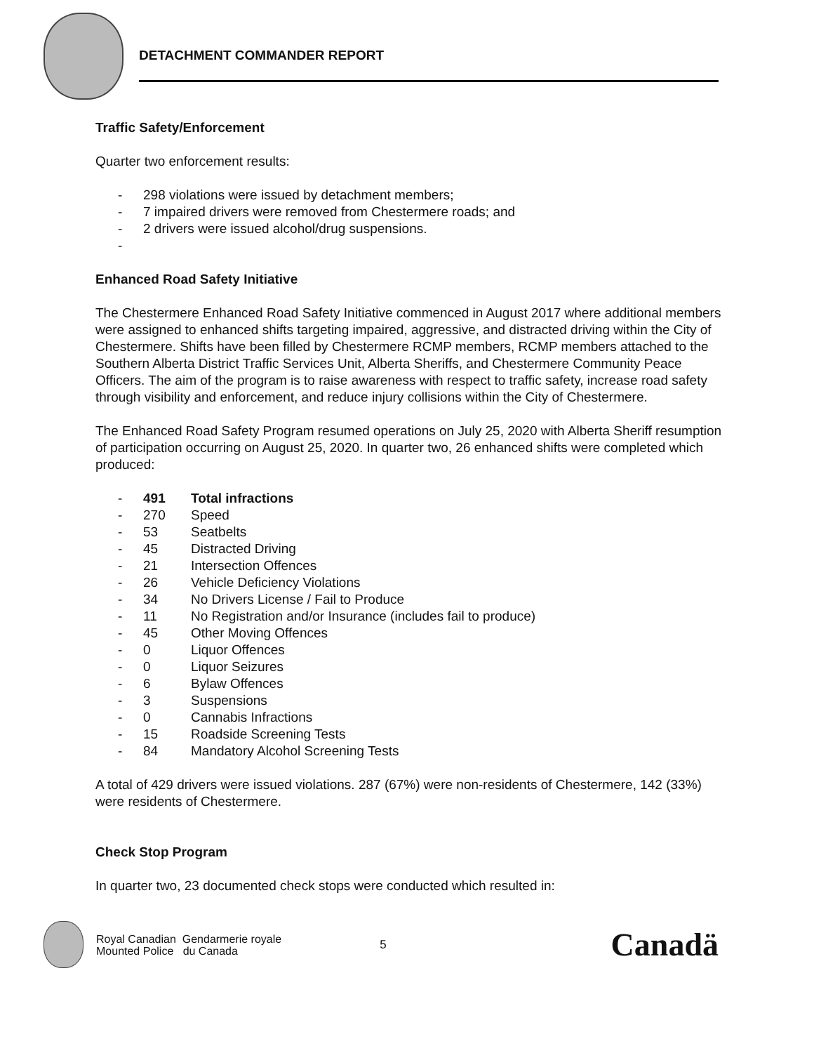DETACHMENT COMMANDER REPORT
Traffic Safety/Enforcement
Quarter two enforcement results:
- 298 violations were issued by detachment members;
- 7 impaired drivers were removed from Chestermere roads; and
- 2 drivers were issued alcohol/drug suspensions.
-
Enhanced Road Safety Initiative
The Chestermere Enhanced Road Safety Initiative commenced in August 2017 where additional members were assigned to enhanced shifts targeting impaired, aggressive, and distracted driving within the City of Chestermere. Shifts have been filled by Chestermere RCMP members, RCMP members attached to the Southern Alberta District Traffic Services Unit, Alberta Sheriffs, and Chestermere Community Peace Officers. The aim of the program is to raise awareness with respect to traffic safety, increase road safety through visibility and enforcement, and reduce injury collisions within the City of Chestermere.
The Enhanced Road Safety Program resumed operations on July 25, 2020 with Alberta Sheriff resumption of participation occurring on August 25, 2020. In quarter two, 26 enhanced shifts were completed which produced:
- 491 Total infractions
- 270 Speed
- 53 Seatbelts
- 45 Distracted Driving
- 21 Intersection Offences
- 26 Vehicle Deficiency Violations
- 34 No Drivers License / Fail to Produce
- 11 No Registration and/or Insurance (includes fail to produce)
- 45 Other Moving Offences
- 0 Liquor Offences
- 0 Liquor Seizures
- 6 Bylaw Offences
- 3 Suspensions
- 0 Cannabis Infractions
- 15 Roadside Screening Tests
- 84 Mandatory Alcohol Screening Tests
A total of 429 drivers were issued violations. 287 (67%) were non-residents of Chestermere, 142 (33%) were residents of Chestermere.
Check Stop Program
In quarter two, 23 documented check stops were conducted which resulted in:
Royal Canadian Gendarmerie royale
Mounted Police du Canada
5
Canadä